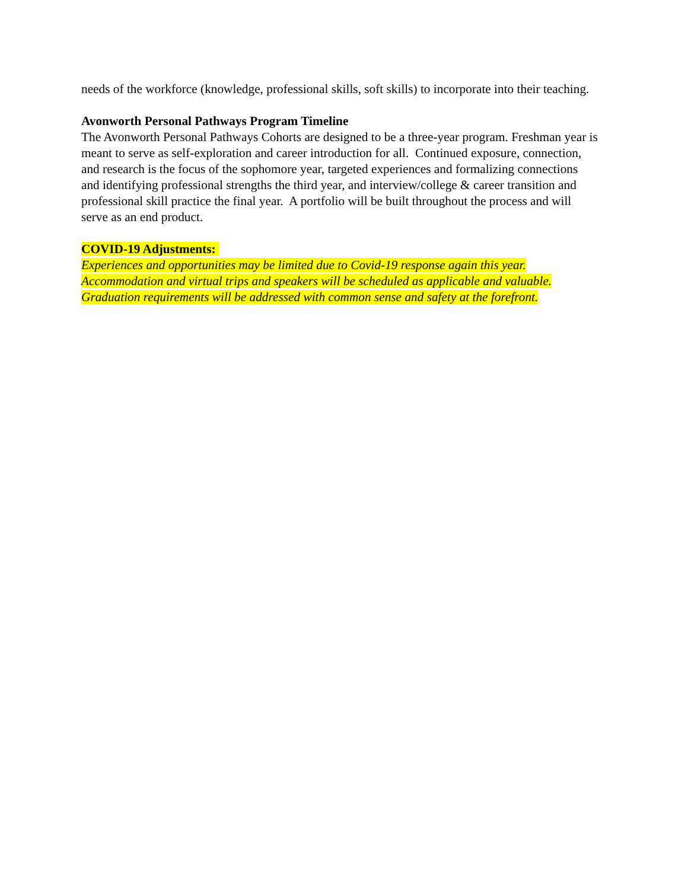needs of the workforce (knowledge, professional skills, soft skills) to incorporate into their teaching.
Avonworth Personal Pathways Program Timeline
The Avonworth Personal Pathways Cohorts are designed to be a three-year program. Freshman year is meant to serve as self-exploration and career introduction for all. Continued exposure, connection, and research is the focus of the sophomore year, targeted experiences and formalizing connections and identifying professional strengths the third year, and interview/college & career transition and professional skill practice the final year. A portfolio will be built throughout the process and will serve as an end product.
COVID-19 Adjustments:
Experiences and opportunities may be limited due to Covid-19 response again this year. Accommodation and virtual trips and speakers will be scheduled as applicable and valuable. Graduation requirements will be addressed with common sense and safety at the forefront.